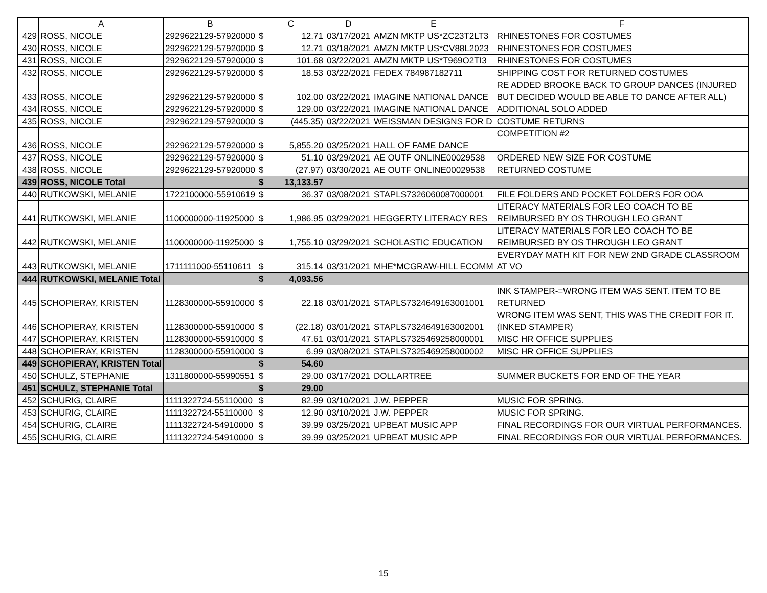| | A | B | C | | D | E | F |
| --- | --- | --- | --- | --- | --- | --- | --- |
| 429 | ROSS, NICOLE | 2929622129-57920000 | $ | 12.71 | 03/17/2021 | AMZN MKTP US*ZC23T2LT3 | RHINESTONES FOR COSTUMES |
| 430 | ROSS, NICOLE | 2929622129-57920000 | $ | 12.71 | 03/18/2021 | AMZN MKTP US*CV88L2023 | RHINESTONES FOR COSTUMES |
| 431 | ROSS, NICOLE | 2929622129-57920000 | $ | 101.68 | 03/22/2021 | AMZN MKTP US*T969O2TI3 | RHINESTONES FOR COSTUMES |
| 432 | ROSS, NICOLE | 2929622129-57920000 | $ | 18.53 | 03/22/2021 | FEDEX 784987182711 | SHIPPING COST FOR RETURNED COSTUMES |
| 433 | ROSS, NICOLE | 2929622129-57920000 | $ | 102.00 | 03/22/2021 | IMAGINE NATIONAL DANCE | RE ADDED BROOKE BACK TO GROUP DANCES (INJURED BUT DECIDED WOULD BE ABLE TO DANCE AFTER ALL) |
| 434 | ROSS, NICOLE | 2929622129-57920000 | $ | 129.00 | 03/22/2021 | IMAGINE NATIONAL DANCE | ADDITIONAL SOLO ADDED |
| 435 | ROSS, NICOLE | 2929622129-57920000 | $ | (445.35) | 03/22/2021 | WEISSMAN DESIGNS FOR D | COSTUME RETURNS |
| 436 | ROSS, NICOLE | 2929622129-57920000 | $ | 5,855.20 | 03/25/2021 | HALL OF FAME DANCE | COMPETITION #2 |
| 437 | ROSS, NICOLE | 2929622129-57920000 | $ | 51.10 | 03/29/2021 | AE OUTF ONLINE00029538 | ORDERED NEW SIZE FOR COSTUME |
| 438 | ROSS, NICOLE | 2929622129-57920000 | $ | (27.97) | 03/30/2021 | AE OUTF ONLINE00029538 | RETURNED COSTUME |
| 439 | ROSS, NICOLE Total | | $ | 13,133.57 | | | |
| 440 | RUTKOWSKI, MELANIE | 1722100000-55910619 | $ | 36.37 | 03/08/2021 | STAPLS7326060087000001 | FILE FOLDERS AND POCKET FOLDERS FOR OOA |
| 441 | RUTKOWSKI, MELANIE | 1100000000-11925000 | $ | 1,986.95 | 03/29/2021 | HEGGERTY LITERACY RES | LITERACY MATERIALS FOR LEO COACH TO BE REIMBURSED BY OS THROUGH LEO GRANT |
| 442 | RUTKOWSKI, MELANIE | 1100000000-11925000 | $ | 1,755.10 | 03/29/2021 | SCHOLASTIC EDUCATION | LITERACY MATERIALS FOR LEO COACH TO BE REIMBURSED BY OS THROUGH LEO GRANT |
| 443 | RUTKOWSKI, MELANIE | 1711111000-55110611 | $ | 315.14 | 03/31/2021 | MHE*MCGRAW-HILL ECOMM | EVERYDAY MATH KIT FOR NEW 2ND GRADE CLASSROOM AT VO |
| 444 | RUTKOWSKI, MELANIE Total | | $ | 4,093.56 | | | |
| 445 | SCHOPIERAY, KRISTEN | 1128300000-55910000 | $ | 22.18 | 03/01/2021 | STAPLS7324649163001001 | INK STAMPER-=WRONG ITEM WAS SENT. ITEM TO BE RETURNED |
| 446 | SCHOPIERAY, KRISTEN | 1128300000-55910000 | $ | (22.18) | 03/01/2021 | STAPLS7324649163002001 | WRONG ITEM WAS SENT, THIS WAS THE CREDIT FOR IT. (INKED STAMPER) |
| 447 | SCHOPIERAY, KRISTEN | 1128300000-55910000 | $ | 47.61 | 03/01/2021 | STAPLS7325469258000001 | MISC HR OFFICE SUPPLIES |
| 448 | SCHOPIERAY, KRISTEN | 1128300000-55910000 | $ | 6.99 | 03/08/2021 | STAPLS7325469258000002 | MISC HR OFFICE SUPPLIES |
| 449 | SCHOPIERAY, KRISTEN Total | | $ | 54.60 | | | |
| 450 | SCHULZ, STEPHANIE | 1311800000-55990551 | $ | 29.00 | 03/17/2021 | DOLLARTREE | SUMMER BUCKETS FOR END OF THE YEAR |
| 451 | SCHULZ, STEPHANIE Total | | $ | 29.00 | | | |
| 452 | SCHURIG, CLAIRE | 1111322724-55110000 | $ | 82.99 | 03/10/2021 | J.W. PEPPER | MUSIC FOR SPRING. |
| 453 | SCHURIG, CLAIRE | 1111322724-55110000 | $ | 12.90 | 03/10/2021 | J.W. PEPPER | MUSIC FOR SPRING. |
| 454 | SCHURIG, CLAIRE | 1111322724-54910000 | $ | 39.99 | 03/25/2021 | UPBEAT MUSIC APP | FINAL RECORDINGS FOR OUR VIRTUAL PERFORMANCES. |
| 455 | SCHURIG, CLAIRE | 1111322724-54910000 | $ | 39.99 | 03/25/2021 | UPBEAT MUSIC APP | FINAL RECORDINGS FOR OUR VIRTUAL PERFORMANCES. |
15